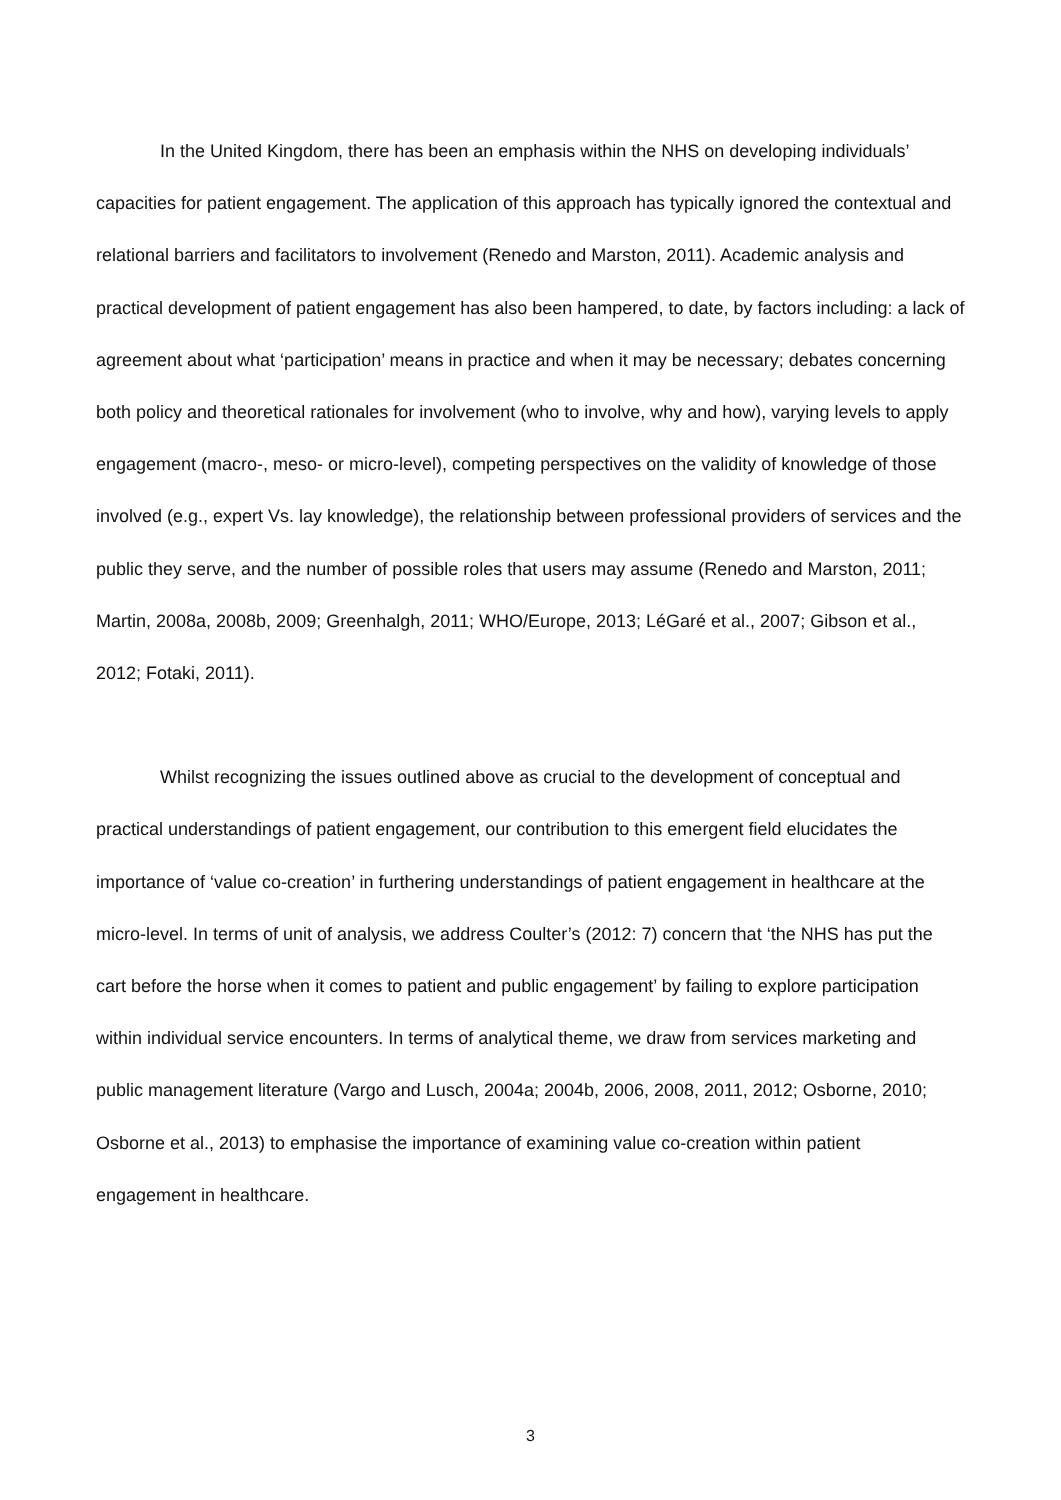In the United Kingdom, there has been an emphasis within the NHS on developing individuals’ capacities for patient engagement. The application of this approach has typically ignored the contextual and relational barriers and facilitators to involvement (Renedo and Marston, 2011). Academic analysis and practical development of patient engagement has also been hampered, to date, by factors including: a lack of agreement about what ‘participation’ means in practice and when it may be necessary; debates concerning both policy and theoretical rationales for involvement (who to involve, why and how), varying levels to apply engagement (macro-, meso- or micro-level), competing perspectives on the validity of knowledge of those involved (e.g., expert Vs. lay knowledge), the relationship between professional providers of services and the public they serve, and the number of possible roles that users may assume (Renedo and Marston, 2011; Martin, 2008a, 2008b, 2009; Greenhalgh, 2011; WHO/Europe, 2013; LéGaré et al., 2007; Gibson et al., 2012; Fotaki, 2011).
Whilst recognizing the issues outlined above as crucial to the development of conceptual and practical understandings of patient engagement, our contribution to this emergent field elucidates the importance of ‘value co-creation’ in furthering understandings of patient engagement in healthcare at the micro-level. In terms of unit of analysis, we address Coulter’s (2012: 7) concern that ‘the NHS has put the cart before the horse when it comes to patient and public engagement’ by failing to explore participation within individual service encounters. In terms of analytical theme, we draw from services marketing and public management literature (Vargo and Lusch, 2004a; 2004b, 2006, 2008, 2011, 2012; Osborne, 2010; Osborne et al., 2013) to emphasise the importance of examining value co-creation within patient engagement in healthcare.
3